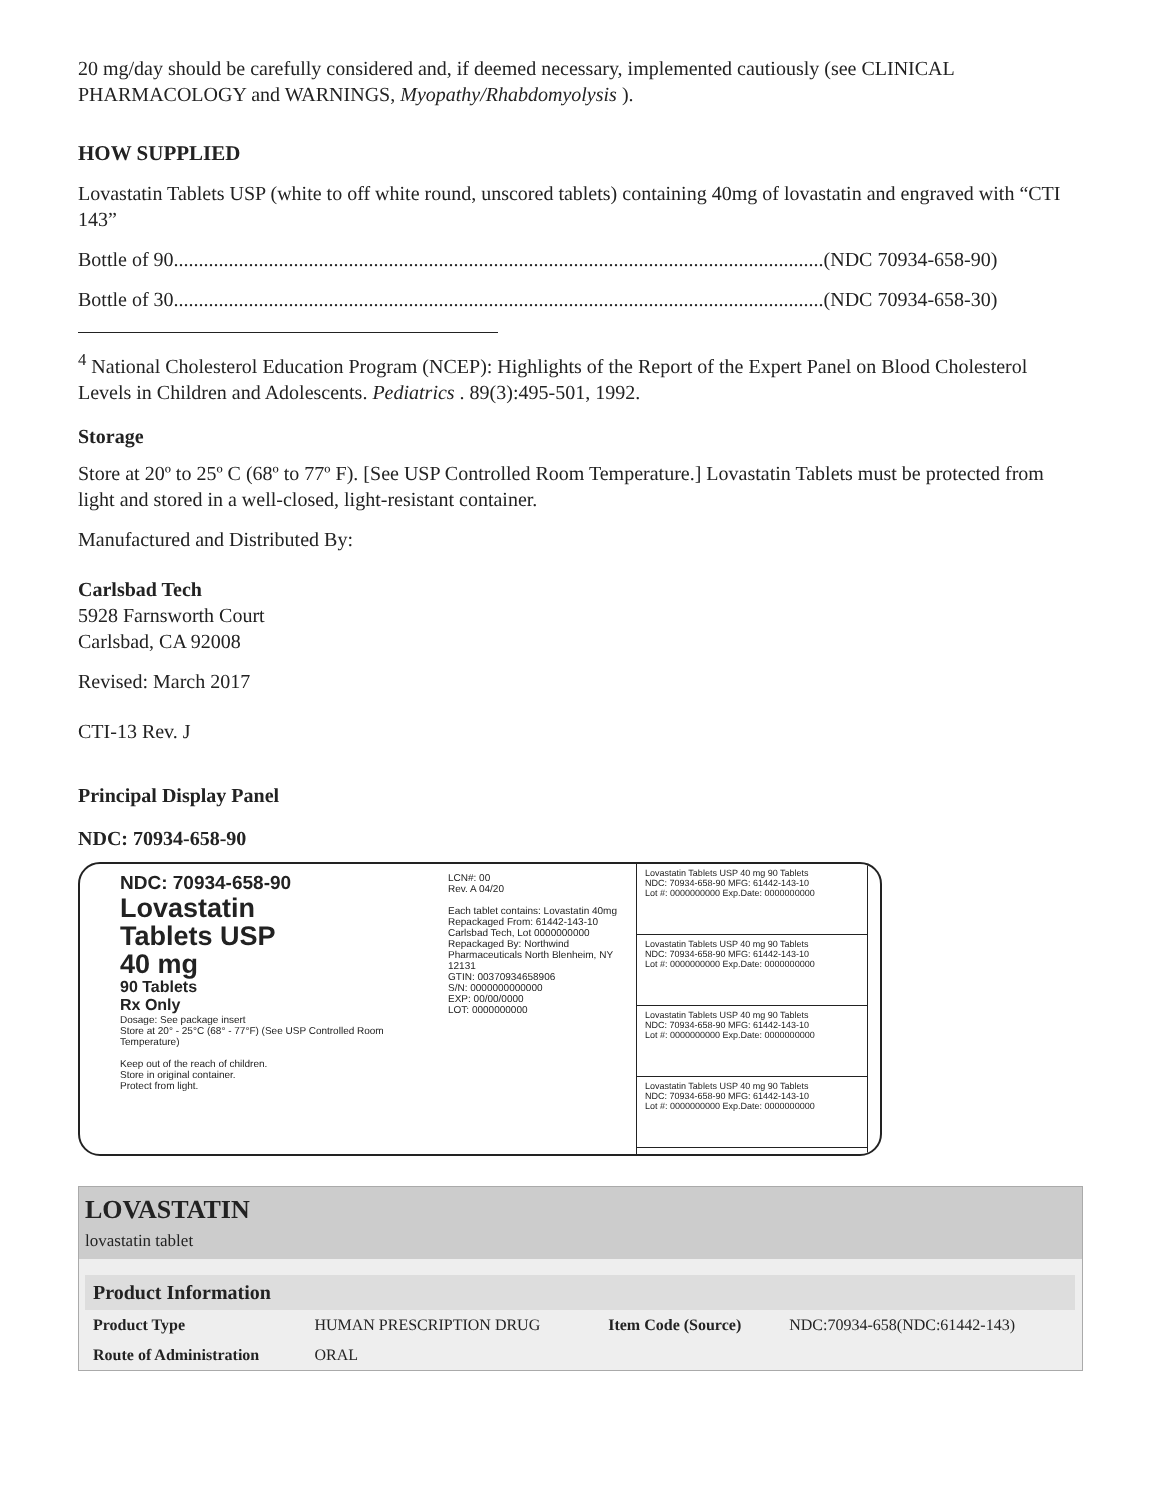20 mg/day should be carefully considered and, if deemed necessary, implemented cautiously (see CLINICAL PHARMACOLOGY and WARNINGS, Myopathy/Rhabdomyolysis ).
HOW SUPPLIED
Lovastatin Tablets USP (white to off white round, unscored tablets) containing 40mg of lovastatin and engraved with “CTI 143”
Bottle of 90..................................................................................................................................(NDC 70934-658-90)
Bottle of 30..................................................................................................................................(NDC 70934-658-30)
<sup>4</sup> National Cholesterol Education Program (NCEP): Highlights of the Report of the Expert Panel on Blood Cholesterol Levels in Children and Adolescents. Pediatrics . 89(3):495-501, 1992.
Storage
Store at 20º to 25º C (68º to 77º F). [See USP Controlled Room Temperature.] Lovastatin Tablets must be protected from light and stored in a well-closed, light-resistant container.
Manufactured and Distributed By:
Carlsbad Tech
5928 Farnsworth Court
Carlsbad, CA 92008
Revised: March 2017
CTI-13 Rev. J
Principal Display Panel
NDC: 70934-658-90
NDC: 70934-658-90
Lovastatin
Tablets USP
40 mg
90 Tablets
Rx Only
Dosage: See package insert
Store at 20° - 25°C (68° - 77°F) (See USP Controlled Room Temperature)
Keep out of the reach of children.
Store in original container.
Protect from light.
LCN#: 00
Rev. A 04/20
Each tablet contains: Lovastatin 40mg
Repackaged From: 61442-143-10
Carlsbad Tech, Lot 0000000000
Repackaged By: Northwind Pharmaceuticals North Blenheim, NY 12131
GTIN: 00370934658906
S/N: 0000000000000
EXP: 00/00/0000
LOT: 0000000000
Lovastatin Tablets USP 40 mg 90 Tablets
NDC: 70934-658-90 MFG: 61442-143-10
Lot #: 0000000000 Exp.Date: 0000000000
Lovastatin Tablets USP 40 mg 90 Tablets
NDC: 70934-658-90 MFG: 61442-143-10
Lot #: 0000000000 Exp.Date: 0000000000
Lovastatin Tablets USP 40 mg 90 Tablets
NDC: 70934-658-90 MFG: 61442-143-10
Lot #: 0000000000 Exp.Date: 0000000000
Lovastatin Tablets USP 40 mg 90 Tablets
NDC: 70934-658-90 MFG: 61442-143-10
Lot #: 0000000000 Exp.Date: 0000000000
LOVASTATIN
lovastatin tablet
| Product Information | | | |
| --- | --- | --- | --- |
| Product Type | HUMAN PRESCRIPTION DRUG | Item Code (Source) | NDC:70934-658(NDC:61442-143) |
| Route of Administration | ORAL | | |